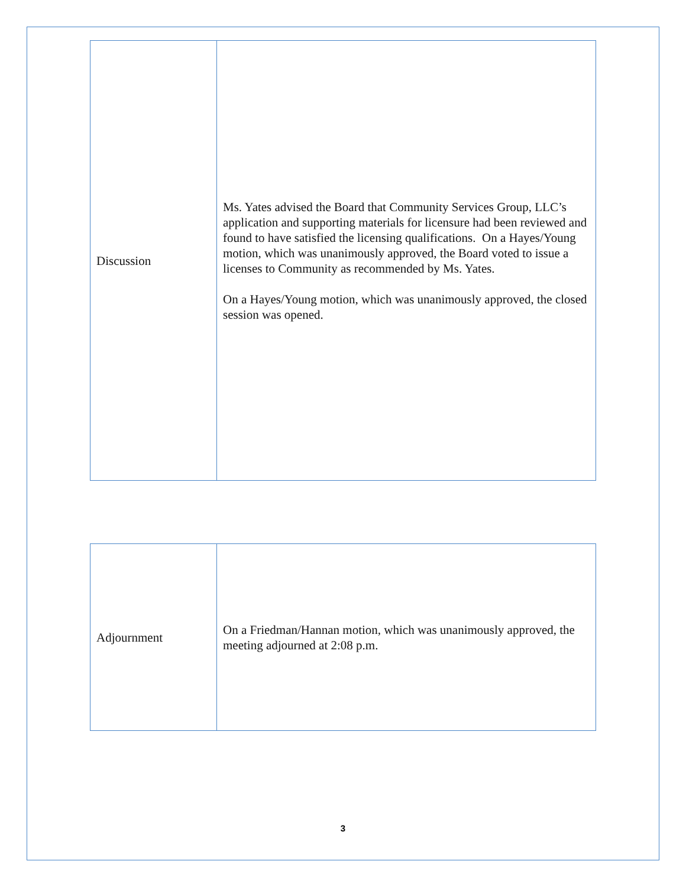| Discussion | Ms. Yates advised the Board that Community Services Group, LLC’s application and supporting materials for licensure had been reviewed and found to have satisfied the licensing qualifications. On a Hayes/Young motion, which was unanimously approved, the Board voted to issue a licenses to Community as recommended by Ms. Yates. On a Hayes/Young motion, which was unanimously approved, the closed session was opened. |
| Adjournment | On a Friedman/Hannan motion, which was unanimously approved, the meeting adjourned at 2:08 p.m. |
3